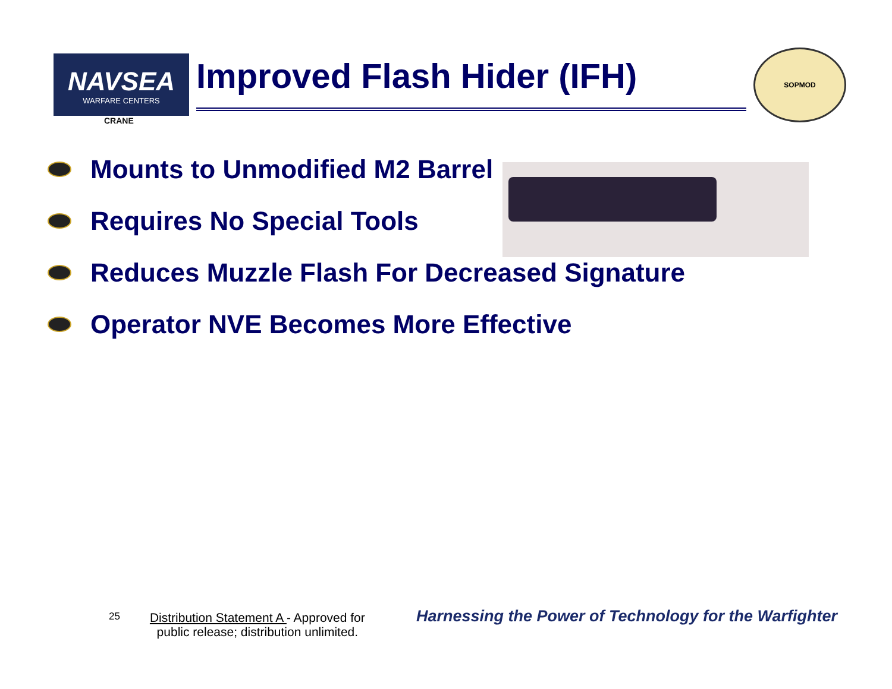NAVSEA
WARFARE CENTERS
CRANE
Improved Flash Hider (IFH)
SOPMOD
Mounts to Unmodified M2 Barrel
Requires No Special Tools
Reduces Muzzle Flash For Decreased Signature
Operator NVE Becomes More Effective
25
Distribution Statement A - Approved for
public release; distribution unlimited.
Harnessing the Power of Technology for the Warfighter